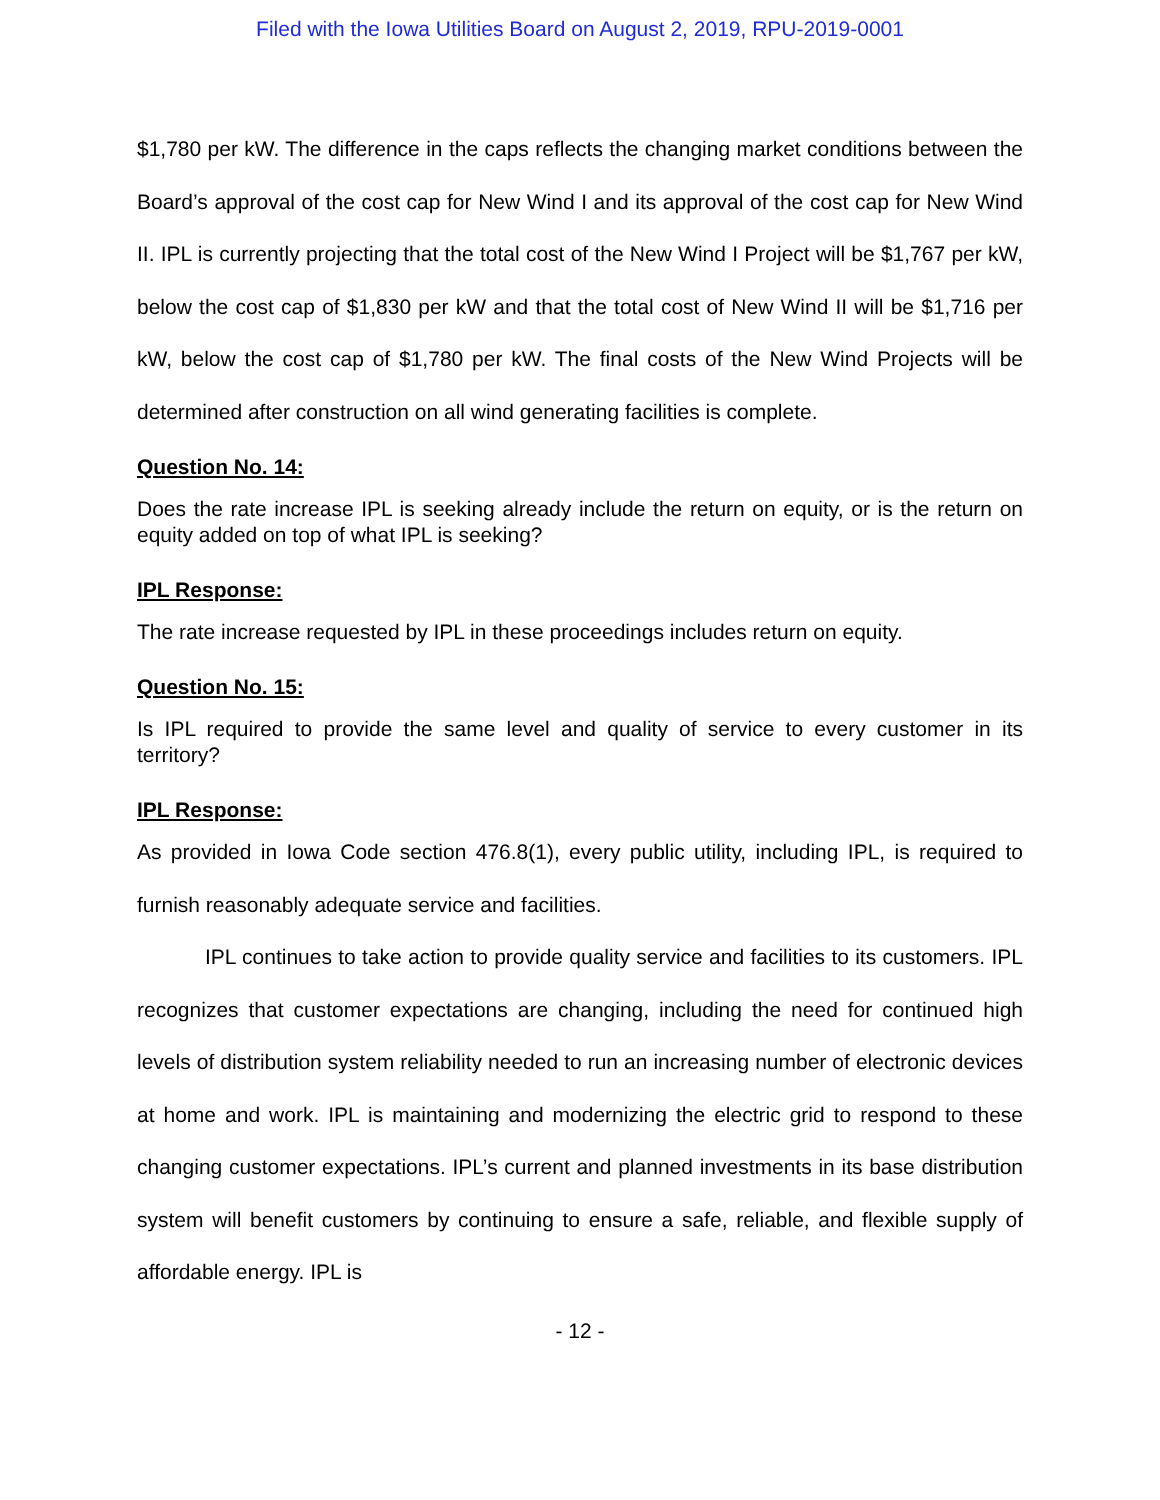Filed with the Iowa Utilities Board on August 2, 2019, RPU-2019-0001
$1,780 per kW. The difference in the caps reflects the changing market conditions between the Board’s approval of the cost cap for New Wind I and its approval of the cost cap for New Wind II. IPL is currently projecting that the total cost of the New Wind I Project will be $1,767 per kW, below the cost cap of $1,830 per kW and that the total cost of New Wind II will be $1,716 per kW, below the cost cap of $1,780 per kW. The final costs of the New Wind Projects will be determined after construction on all wind generating facilities is complete.
Question No. 14:
Does the rate increase IPL is seeking already include the return on equity, or is the return on equity added on top of what IPL is seeking?
IPL Response:
The rate increase requested by IPL in these proceedings includes return on equity.
Question No. 15:
Is IPL required to provide the same level and quality of service to every customer in its territory?
IPL Response:
As provided in Iowa Code section 476.8(1), every public utility, including IPL, is required to furnish reasonably adequate service and facilities.
IPL continues to take action to provide quality service and facilities to its customers. IPL recognizes that customer expectations are changing, including the need for continued high levels of distribution system reliability needed to run an increasing number of electronic devices at home and work. IPL is maintaining and modernizing the electric grid to respond to these changing customer expectations. IPL’s current and planned investments in its base distribution system will benefit customers by continuing to ensure a safe, reliable, and flexible supply of affordable energy. IPL is
- 12 -